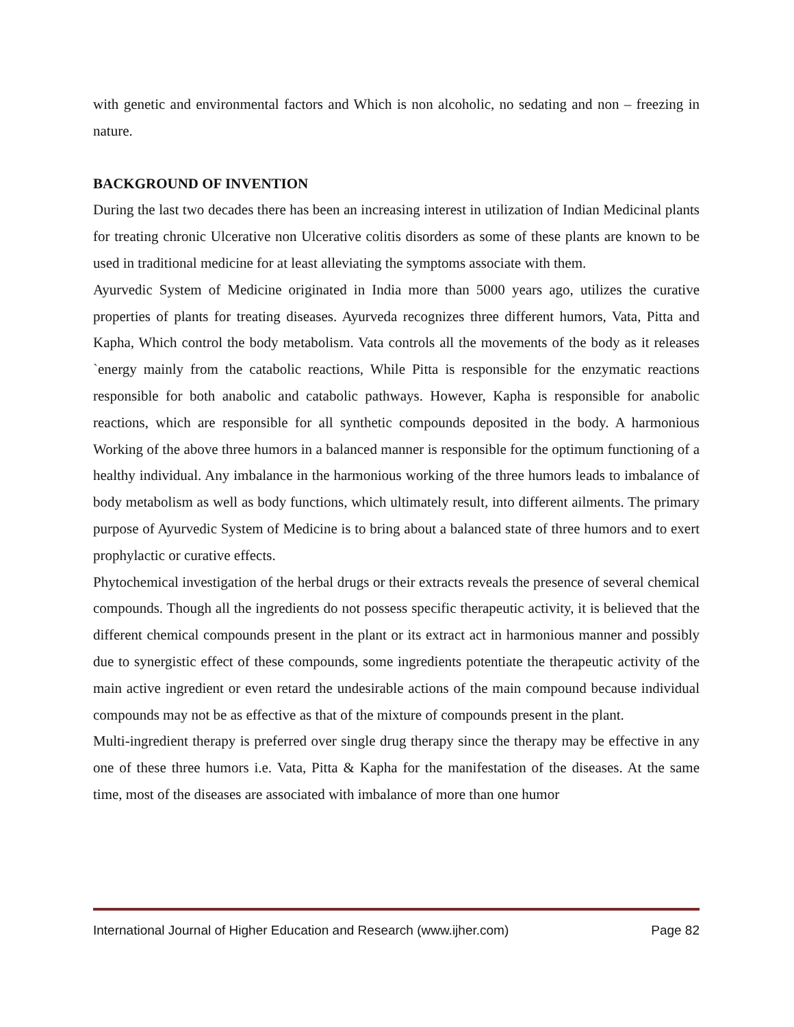with genetic and environmental factors and Which is non alcoholic, no sedating and non – freezing in nature.
BACKGROUND OF INVENTION
During the last two decades there has been an increasing interest in utilization of Indian Medicinal plants for treating chronic Ulcerative non Ulcerative colitis disorders as some of these plants are known to be used in traditional medicine for at least alleviating the symptoms associate with them.
Ayurvedic System of Medicine originated in India more than 5000 years ago, utilizes the curative properties of plants for treating diseases. Ayurveda recognizes three different humors, Vata, Pitta and Kapha, Which control the body metabolism. Vata controls all the movements of the body as it releases `energy mainly from the catabolic reactions, While Pitta is responsible for the enzymatic reactions responsible for both anabolic and catabolic pathways. However, Kapha is responsible for anabolic reactions, which are responsible for all synthetic compounds deposited in the body. A harmonious Working of the above three humors in a balanced manner is responsible for the optimum functioning of a healthy individual. Any imbalance in the harmonious working of the three humors leads to imbalance of body metabolism as well as body functions, which ultimately result, into different ailments. The primary purpose of Ayurvedic System of Medicine is to bring about a balanced state of three humors and to exert prophylactic or curative effects.
Phytochemical investigation of the herbal drugs or their extracts reveals the presence of several chemical compounds. Though all the ingredients do not possess specific therapeutic activity, it is believed that the different chemical compounds present in the plant or its extract act in harmonious manner and possibly due to synergistic effect of these compounds, some ingredients potentiate the therapeutic activity of the main active ingredient or even retard the undesirable actions of the main compound because individual compounds may not be as effective as that of the mixture of compounds present in the plant.
Multi-ingredient therapy is preferred over single drug therapy since the therapy may be effective in any one of these three humors i.e. Vata, Pitta & Kapha for the manifestation of the diseases. At the same time, most of the diseases are associated with imbalance of more than one humor
International Journal of Higher Education and Research (www.ijher.com) Page 82